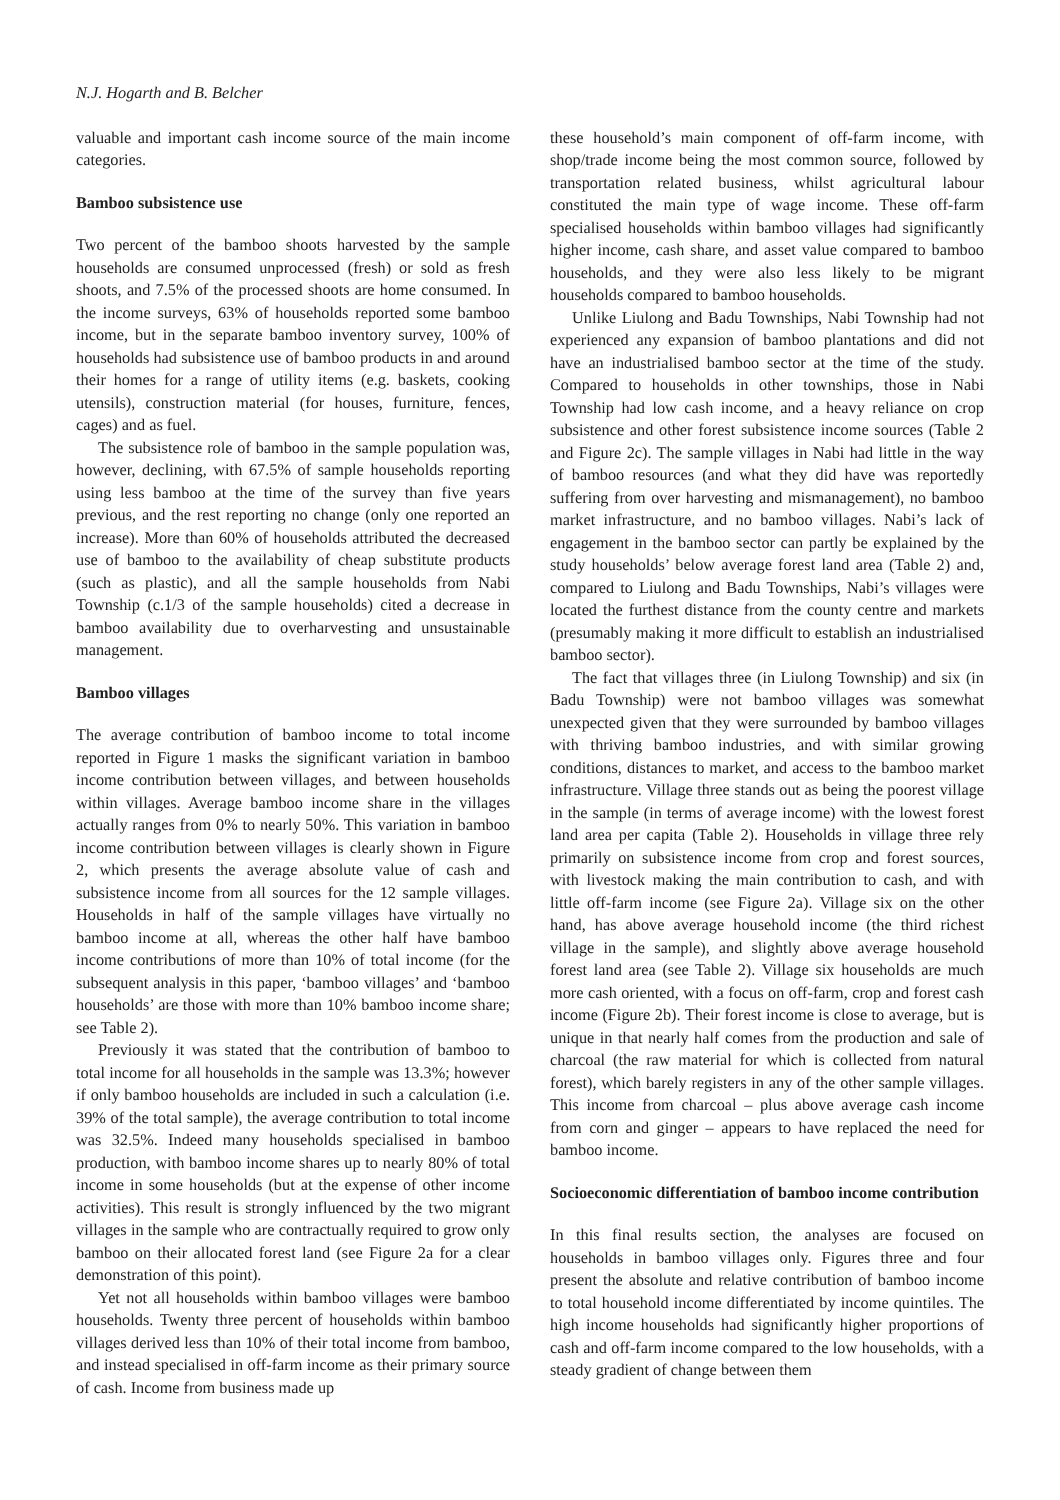N.J. Hogarth and B. Belcher
valuable and important cash income source of the main income categories.
Bamboo subsistence use
Two percent of the bamboo shoots harvested by the sample households are consumed unprocessed (fresh) or sold as fresh shoots, and 7.5% of the processed shoots are home consumed. In the income surveys, 63% of households reported some bamboo income, but in the separate bamboo inventory survey, 100% of households had subsistence use of bamboo products in and around their homes for a range of utility items (e.g. baskets, cooking utensils), construction material (for houses, furniture, fences, cages) and as fuel.
The subsistence role of bamboo in the sample population was, however, declining, with 67.5% of sample households reporting using less bamboo at the time of the survey than five years previous, and the rest reporting no change (only one reported an increase). More than 60% of households attributed the decreased use of bamboo to the availability of cheap substitute products (such as plastic), and all the sample households from Nabi Township (c.1/3 of the sample households) cited a decrease in bamboo availability due to overharvesting and unsustainable management.
Bamboo villages
The average contribution of bamboo income to total income reported in Figure 1 masks the significant variation in bamboo income contribution between villages, and between households within villages. Average bamboo income share in the villages actually ranges from 0% to nearly 50%. This variation in bamboo income contribution between villages is clearly shown in Figure 2, which presents the average absolute value of cash and subsistence income from all sources for the 12 sample villages. Households in half of the sample villages have virtually no bamboo income at all, whereas the other half have bamboo income contributions of more than 10% of total income (for the subsequent analysis in this paper, ‘bamboo villages’ and ‘bamboo households’ are those with more than 10% bamboo income share; see Table 2).
Previously it was stated that the contribution of bamboo to total income for all households in the sample was 13.3%; however if only bamboo households are included in such a calculation (i.e. 39% of the total sample), the average contribution to total income was 32.5%. Indeed many households specialised in bamboo production, with bamboo income shares up to nearly 80% of total income in some households (but at the expense of other income activities). This result is strongly influenced by the two migrant villages in the sample who are contractually required to grow only bamboo on their allocated forest land (see Figure 2a for a clear demonstration of this point).
Yet not all households within bamboo villages were bamboo households. Twenty three percent of households within bamboo villages derived less than 10% of their total income from bamboo, and instead specialised in off-farm income as their primary source of cash. Income from business made up
these household’s main component of off-farm income, with shop/trade income being the most common source, followed by transportation related business, whilst agricultural labour constituted the main type of wage income. These off-farm specialised households within bamboo villages had significantly higher income, cash share, and asset value compared to bamboo households, and they were also less likely to be migrant households compared to bamboo households.
Unlike Liulong and Badu Townships, Nabi Township had not experienced any expansion of bamboo plantations and did not have an industrialised bamboo sector at the time of the study. Compared to households in other townships, those in Nabi Township had low cash income, and a heavy reliance on crop subsistence and other forest subsistence income sources (Table 2 and Figure 2c). The sample villages in Nabi had little in the way of bamboo resources (and what they did have was reportedly suffering from over harvesting and mismanagement), no bamboo market infrastructure, and no bamboo villages. Nabi’s lack of engagement in the bamboo sector can partly be explained by the study households’ below average forest land area (Table 2) and, compared to Liulong and Badu Townships, Nabi’s villages were located the furthest distance from the county centre and markets (presumably making it more difficult to establish an industrialised bamboo sector).
The fact that villages three (in Liulong Township) and six (in Badu Township) were not bamboo villages was somewhat unexpected given that they were surrounded by bamboo villages with thriving bamboo industries, and with similar growing conditions, distances to market, and access to the bamboo market infrastructure. Village three stands out as being the poorest village in the sample (in terms of average income) with the lowest forest land area per capita (Table 2). Households in village three rely primarily on subsistence income from crop and forest sources, with livestock making the main contribution to cash, and with little off-farm income (see Figure 2a). Village six on the other hand, has above average household income (the third richest village in the sample), and slightly above average household forest land area (see Table 2). Village six households are much more cash oriented, with a focus on off-farm, crop and forest cash income (Figure 2b). Their forest income is close to average, but is unique in that nearly half comes from the production and sale of charcoal (the raw material for which is collected from natural forest), which barely registers in any of the other sample villages. This income from charcoal – plus above average cash income from corn and ginger – appears to have replaced the need for bamboo income.
Socioeconomic differentiation of bamboo income contribution
In this final results section, the analyses are focused on households in bamboo villages only. Figures three and four present the absolute and relative contribution of bamboo income to total household income differentiated by income quintiles. The high income households had significantly higher proportions of cash and off-farm income compared to the low households, with a steady gradient of change between them